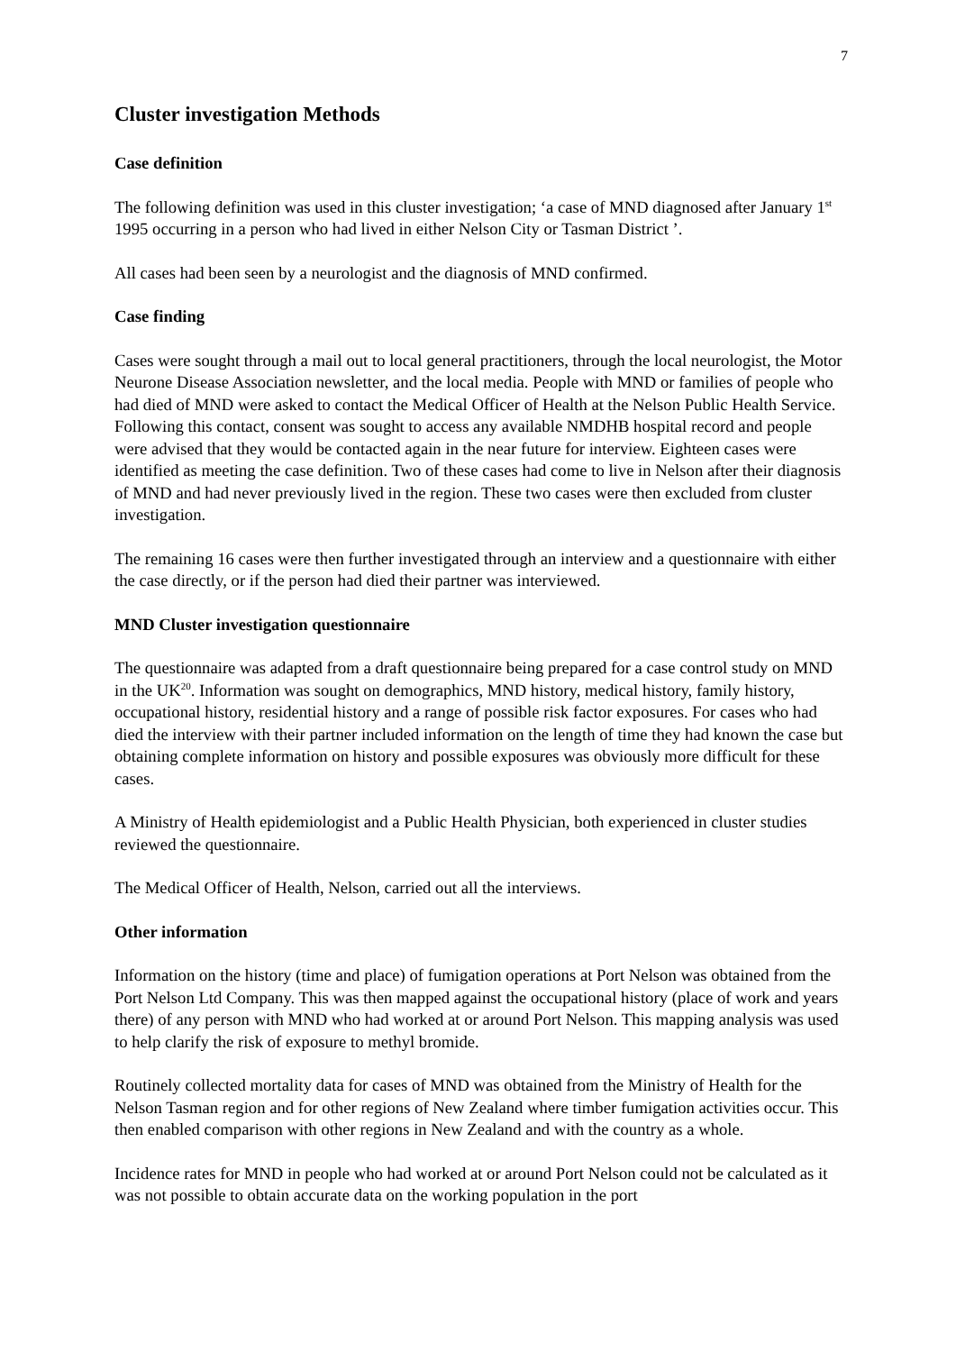7
Cluster investigation Methods
Case definition
The following definition was used in this cluster investigation; ‘a case of MND diagnosed after January 1<sup>st</sup> 1995 occurring in a person who had lived in either Nelson City or Tasman District ’.
All cases had been seen by a neurologist and the diagnosis of MND confirmed.
Case finding
Cases were sought through a mail out to local general practitioners, through the local neurologist, the Motor Neurone Disease Association newsletter, and the local media. People with MND or families of people who had died of MND were asked to contact the Medical Officer of Health at the Nelson Public Health Service. Following this contact, consent was sought to access any available NMDHB hospital record and people were advised that they would be contacted again in the near future for interview. Eighteen cases were identified as meeting the case definition. Two of these cases had come to live in Nelson after their diagnosis of MND and had never previously lived in the region. These two cases were then excluded from cluster investigation.
The remaining 16 cases were then further investigated through an interview and a questionnaire with either the case directly, or if the person had died their partner was interviewed.
MND Cluster investigation questionnaire
The questionnaire was adapted from a draft questionnaire being prepared for a case control study on MND in the UK<sup>20</sup>. Information was sought on demographics, MND history, medical history, family history, occupational history, residential history and a range of possible risk factor exposures. For cases who had died the interview with their partner included information on the length of time they had known the case but obtaining complete information on history and possible exposures was obviously more difficult for these cases.
A Ministry of Health epidemiologist and a Public Health Physician, both experienced in cluster studies reviewed the questionnaire.
The Medical Officer of Health, Nelson, carried out all the interviews.
Other information
Information on the history (time and place) of fumigation operations at Port Nelson was obtained from the Port Nelson Ltd Company. This was then mapped against the occupational history (place of work and years there) of any person with MND who had worked at or around Port Nelson. This mapping analysis was used to help clarify the risk of exposure to methyl bromide.
Routinely collected mortality data for cases of MND was obtained from the Ministry of Health for the Nelson Tasman region and for other regions of New Zealand where timber fumigation activities occur. This then enabled comparison with other regions in New Zealand and with the country as a whole.
Incidence rates for MND in people who had worked at or around Port Nelson could not be calculated as it was not possible to obtain accurate data on the working population in the port